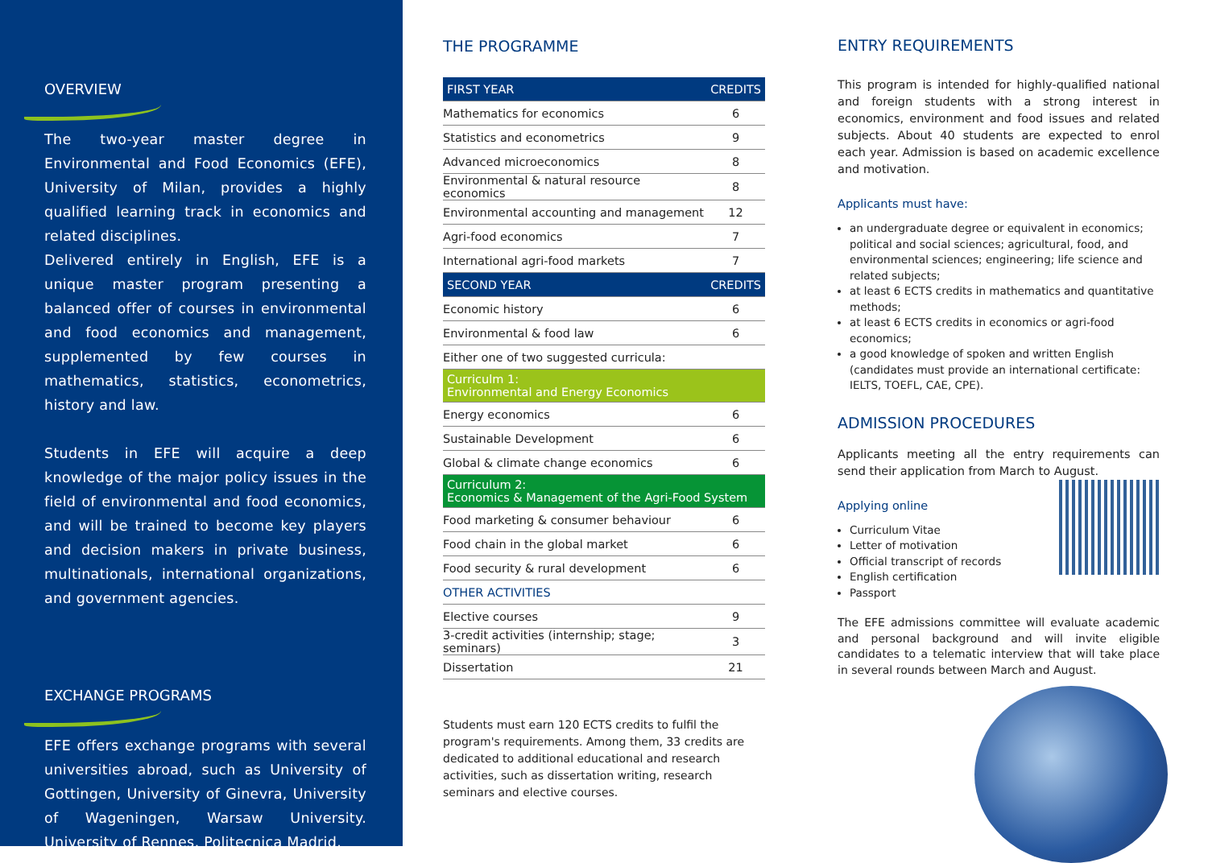OVERVIEW
The two-year master degree in Environmental and Food Economics (EFE), University of Milan, provides a highly qualified learning track in economics and related disciplines.
Delivered entirely in English, EFE is a unique master program presenting a balanced offer of courses in environmental and food economics and management, supplemented by few courses in mathematics, statistics, econometrics, history and law.
Students in EFE will acquire a deep knowledge of the major policy issues in the field of environmental and food economics, and will be trained to become key players and decision makers in private business, multinationals, international organizations, and government agencies.
EXCHANGE PROGRAMS
EFE offers exchange programs with several universities abroad, such as University of Gottingen, University of Ginevra, University of Wageningen, Warsaw University. University of Rennes, Politecnica Madrid.
THE PROGRAMME
| FIRST YEAR | CREDITS |
| --- | --- |
| Mathematics for economics | 6 |
| Statistics and econometrics | 9 |
| Advanced microeconomics | 8 |
| Environmental & natural resource economics | 8 |
| Environmental accounting and management | 12 |
| Agri-food economics | 7 |
| International agri-food markets | 7 |
| SECOND YEAR | CREDITS |
| Economic history | 6 |
| Environmental & food law | 6 |
| Either one of two suggested curricula: | |
| Curriculm 1: Environmental and Energy Economics | |
| Energy economics | 6 |
| Sustainable Development | 6 |
| Global & climate change economics | 6 |
| Curriculum 2: Economics & Management of the Agri-Food System | |
| Food marketing & consumer behaviour | 6 |
| Food chain in the global market | 6 |
| Food security & rural development | 6 |
| OTHER ACTIVITIES | |
| Elective courses | 9 |
| 3-credit activities (internship; stage; seminars) | 3 |
| Dissertation | 21 |
Students must earn 120 ECTS credits to fulfil the program's requirements. Among them, 33 credits are dedicated to additional educational and research activities, such as dissertation writing, research seminars and elective courses.
ENTRY REQUIREMENTS
This program is intended for highly-qualified national and foreign students with a strong interest in economics, environment and food issues and related subjects. About 40 students are expected to enrol each year. Admission is based on academic excellence and motivation.
Applicants must have:
an undergraduate degree or equivalent in economics; political and social sciences; agricultural, food, and environmental sciences; engineering; life science and related subjects;
at least 6 ECTS credits in mathematics and quantitative methods;
at least 6 ECTS credits in economics or agri-food economics;
a good knowledge of spoken and written English (candidates must provide an international certificate: IELTS, TOEFL, CAE, CPE).
ADMISSION PROCEDURES
Applicants meeting all the entry requirements can send their application from March to August.
Applying online
Curriculum Vitae
Letter of motivation
Official transcript of records
English certification
Passport
The EFE admissions committee will evaluate academic and personal background and will invite eligible candidates to a telematic interview that will take place in several rounds between March and August.